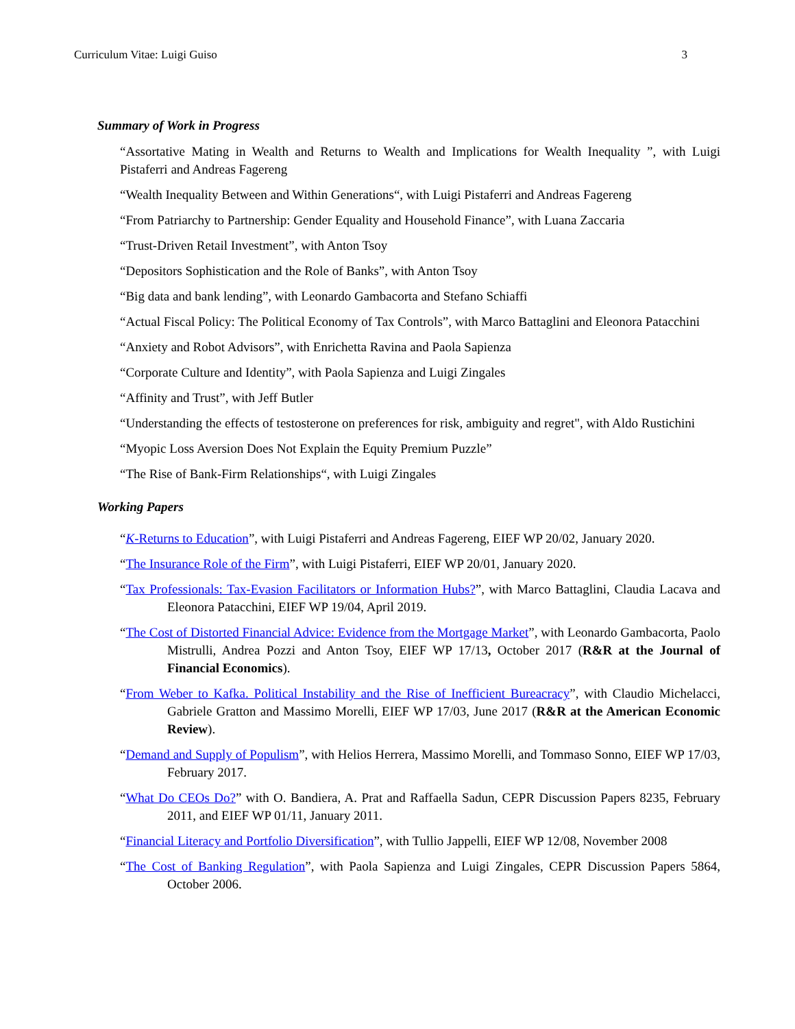Curriculum Vitae: Luigi Guiso 3
Summary of Work in Progress
“Assortative Mating in Wealth and Returns to Wealth and Implications for Wealth Inequality ”, with Luigi Pistaferri and Andreas Fagereng
“Wealth Inequality Between and Within Generations“, with Luigi Pistaferri and Andreas Fagereng
“From Patriarchy to Partnership: Gender Equality and Household Finance”, with Luana Zaccaria
“Trust-Driven Retail Investment”, with Anton Tsoy
“Depositors Sophistication and the Role of Banks”, with Anton Tsoy
“Big data and bank lending”, with Leonardo Gambacorta and Stefano Schiaffi
“Actual Fiscal Policy: The Political Economy of Tax Controls”, with Marco Battaglini and Eleonora Patacchini
“Anxiety and Robot Advisors”, with Enrichetta Ravina and Paola Sapienza
“Corporate Culture and Identity”, with Paola Sapienza and Luigi Zingales
“Affinity and Trust”, with Jeff Butler
“Understanding the effects of testosterone on preferences for risk, ambiguity and regret", with Aldo Rustichini
“Myopic Loss Aversion Does Not Explain the Equity Premium Puzzle”
“The Rise of Bank-Firm Relationships“, with Luigi Zingales
Working Papers
“K-Returns to Education”, with Luigi Pistaferri and Andreas Fagereng, EIEF WP 20/02, January 2020.
“The Insurance Role of the Firm”, with Luigi Pistaferri, EIEF WP 20/01, January 2020.
“Tax Professionals: Tax-Evasion Facilitators or Information Hubs?”, with Marco Battaglini, Claudia Lacava and Eleonora Patacchini, EIEF WP 19/04, April 2019.
“The Cost of Distorted Financial Advice: Evidence from the Mortgage Market”, with Leonardo Gambacorta, Paolo Mistrulli, Andrea Pozzi and Anton Tsoy, EIEF WP 17/13, October 2017 (R&R at the Journal of Financial Economics).
“From Weber to Kafka. Political Instability and the Rise of Inefficient Bureacracy”, with Claudio Michelacci, Gabriele Gratton and Massimo Morelli, EIEF WP 17/03, June 2017 (R&R at the American Economic Review).
“Demand and Supply of Populism”, with Helios Herrera, Massimo Morelli, and Tommaso Sonno, EIEF WP 17/03, February 2017.
“What Do CEOs Do?” with O. Bandiera, A. Prat and Raffaella Sadun, CEPR Discussion Papers 8235, February 2011, and EIEF WP 01/11, January 2011.
“Financial Literacy and Portfolio Diversification”, with Tullio Jappelli, EIEF WP 12/08, November 2008
“The Cost of Banking Regulation”, with Paola Sapienza and Luigi Zingales, CEPR Discussion Papers 5864, October 2006.